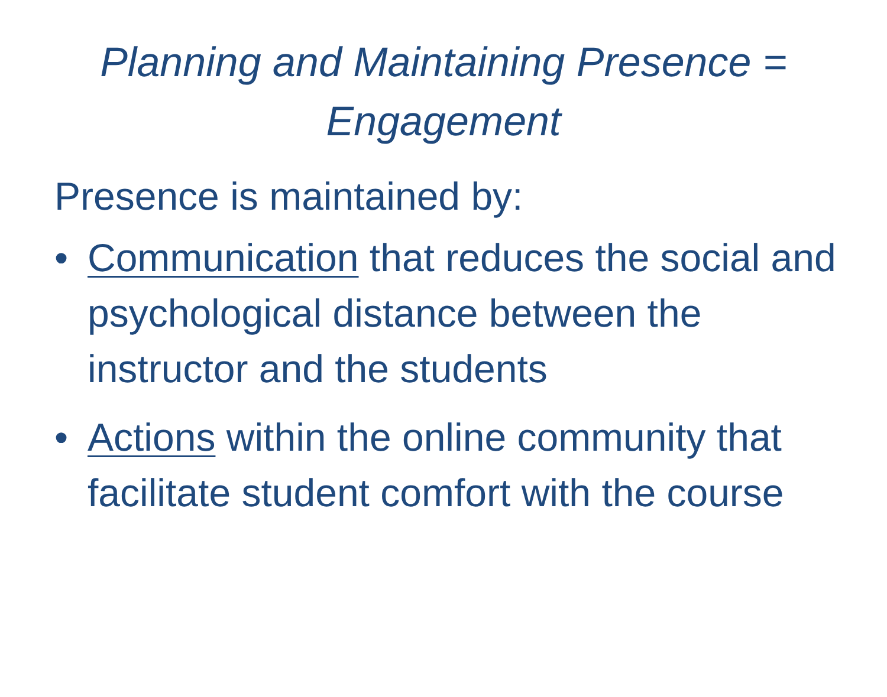Planning and Maintaining Presence = Engagement
Presence is maintained by:
• Communication that reduces the social and psychological distance between the instructor and the students
• Actions within the online community that facilitate student comfort with the course